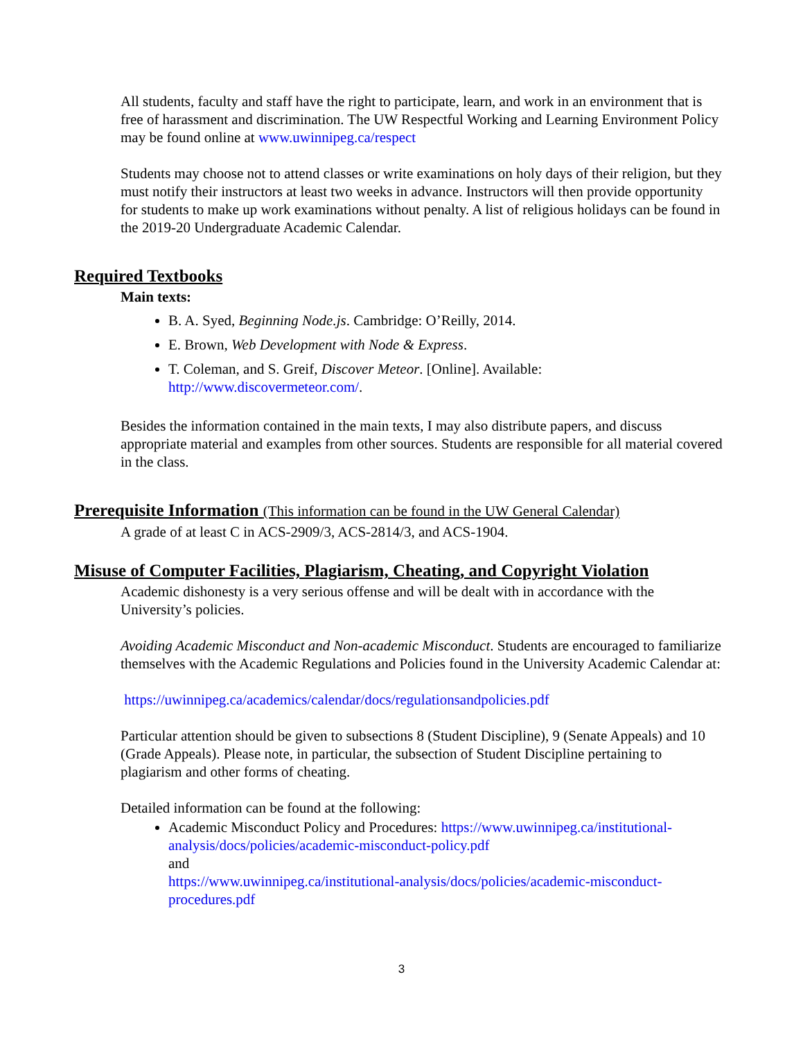All students, faculty and staff have the right to participate, learn, and work in an environment that is free of harassment and discrimination. The UW Respectful Working and Learning Environment Policy may be found online at www.uwinnipeg.ca/respect
Students may choose not to attend classes or write examinations on holy days of their religion, but they must notify their instructors at least two weeks in advance. Instructors will then provide opportunity for students to make up work examinations without penalty. A list of religious holidays can be found in the 2019-20 Undergraduate Academic Calendar.
Required Textbooks
Main texts:
B. A. Syed, Beginning Node.js. Cambridge: O’Reilly, 2014.
E. Brown, Web Development with Node & Express.
T. Coleman, and S. Greif, Discover Meteor. [Online]. Available: http://www.discovermeteor.com/.
Besides the information contained in the main texts, I may also distribute papers, and discuss appropriate material and examples from other sources. Students are responsible for all material covered in the class.
Prerequisite Information (This information can be found in the UW General Calendar)
A grade of at least C in ACS-2909/3, ACS-2814/3, and ACS-1904.
Misuse of Computer Facilities, Plagiarism, Cheating, and Copyright Violation
Academic dishonesty is a very serious offense and will be dealt with in accordance with the University’s policies.
Avoiding Academic Misconduct and Non-academic Misconduct. Students are encouraged to familiarize themselves with the Academic Regulations and Policies found in the University Academic Calendar at:
https://uwinnipeg.ca/academics/calendar/docs/regulationsandpolicies.pdf
Particular attention should be given to subsections 8 (Student Discipline), 9 (Senate Appeals) and 10 (Grade Appeals). Please note, in particular, the subsection of Student Discipline pertaining to plagiarism and other forms of cheating.
Detailed information can be found at the following:
Academic Misconduct Policy and Procedures: https://www.uwinnipeg.ca/institutional-analysis/docs/policies/academic-misconduct-policy.pdf
and
https://www.uwinnipeg.ca/institutional-analysis/docs/policies/academic-misconduct-procedures.pdf
3